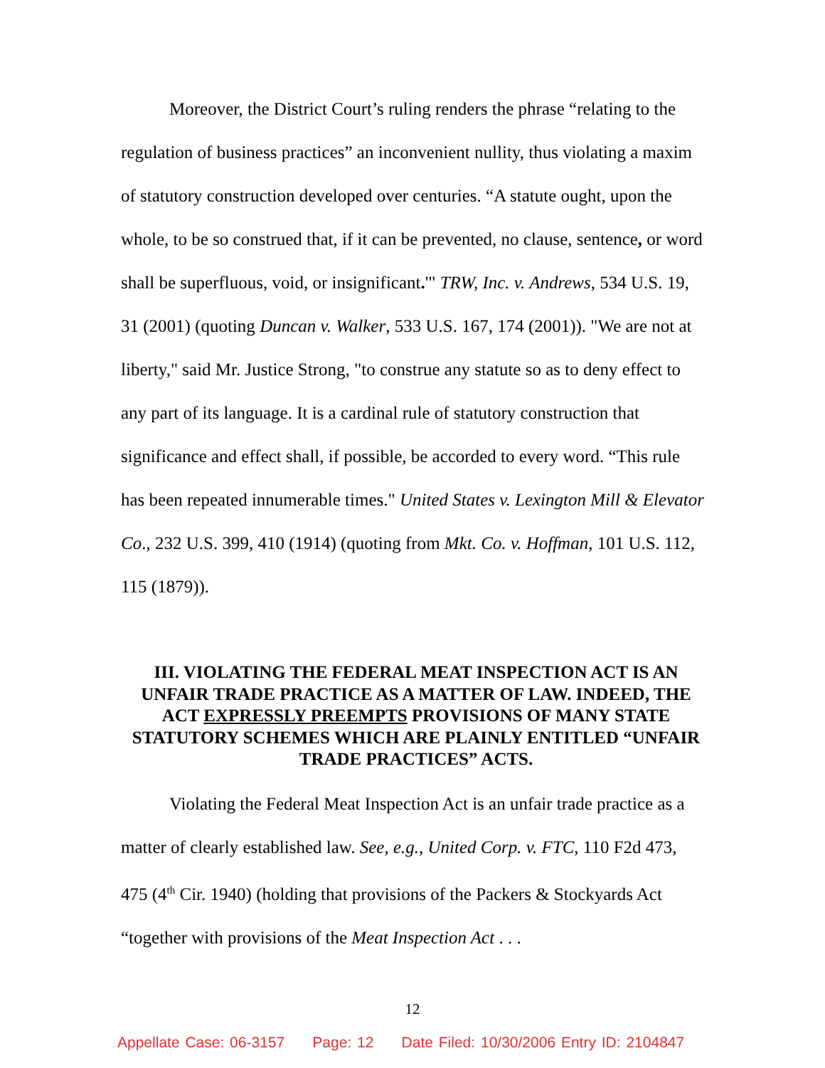Moreover, the District Court’s ruling renders the phrase “relating to the regulation of business practices” an inconvenient nullity, thus violating a maxim of statutory construction developed over centuries. “A statute ought, upon the whole, to be so construed that, if it can be prevented, no clause, sentence, or word shall be superfluous, void, or insignificant.'" TRW, Inc. v. Andrews, 534 U.S. 19, 31 (2001) (quoting Duncan v. Walker, 533 U.S. 167, 174 (2001)). "We are not at liberty," said Mr. Justice Strong, "to construe any statute so as to deny effect to any part of its language. It is a cardinal rule of statutory construction that significance and effect shall, if possible, be accorded to every word. “This rule has been repeated innumerable times." United States v. Lexington Mill & Elevator Co., 232 U.S. 399, 410 (1914) (quoting from Mkt. Co. v. Hoffman, 101 U.S. 112, 115 (1879)).
III. VIOLATING THE FEDERAL MEAT INSPECTION ACT IS AN UNFAIR TRADE PRACTICE AS A MATTER OF LAW. INDEED, THE ACT EXPRESSLY PREEMPTS PROVISIONS OF MANY STATE STATUTORY SCHEMES WHICH ARE PLAINLY ENTITLED “UNFAIR TRADE PRACTICES” ACTS.
Violating the Federal Meat Inspection Act is an unfair trade practice as a matter of clearly established law. See, e.g., United Corp. v. FTC, 110 F2d 473, 475 (4<sup>th</sup> Cir. 1940) (holding that provisions of the Packers & Stockyards Act “together with provisions of the Meat Inspection Act . . .
12
Appellate Case: 06-3157 Page: 12 Date Filed: 10/30/2006 Entry ID: 2104847